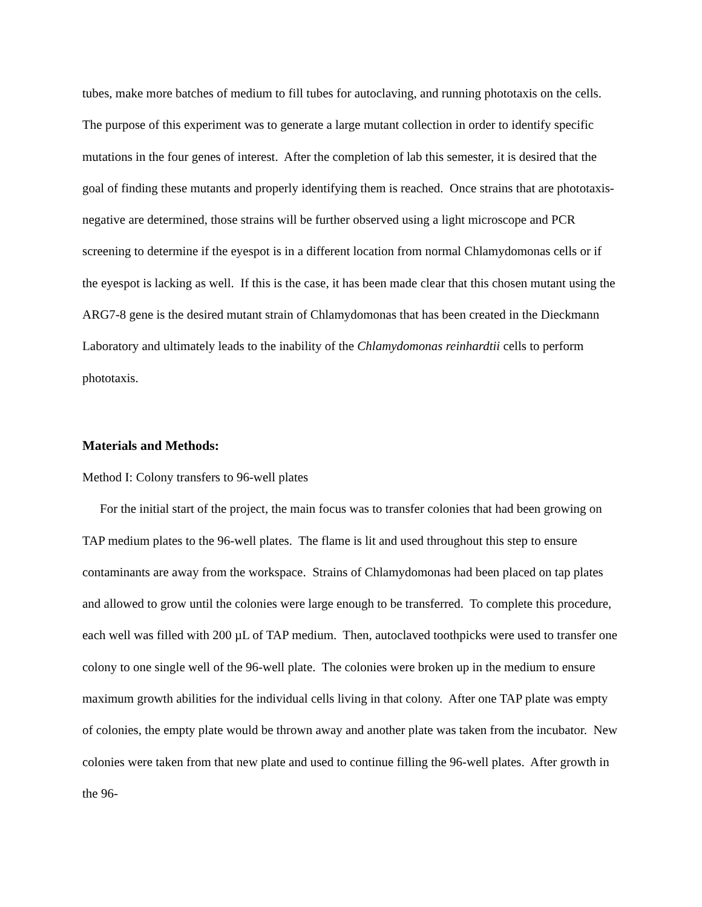tubes, make more batches of medium to fill tubes for autoclaving, and running phototaxis on the cells. The purpose of this experiment was to generate a large mutant collection in order to identify specific mutations in the four genes of interest. After the completion of lab this semester, it is desired that the goal of finding these mutants and properly identifying them is reached. Once strains that are phototaxis-negative are determined, those strains will be further observed using a light microscope and PCR screening to determine if the eyespot is in a different location from normal Chlamydomonas cells or if the eyespot is lacking as well. If this is the case, it has been made clear that this chosen mutant using the ARG7-8 gene is the desired mutant strain of Chlamydomonas that has been created in the Dieckmann Laboratory and ultimately leads to the inability of the Chlamydomonas reinhardtii cells to perform phototaxis.
Materials and Methods:
Method I: Colony transfers to 96-well plates
For the initial start of the project, the main focus was to transfer colonies that had been growing on TAP medium plates to the 96-well plates. The flame is lit and used throughout this step to ensure contaminants are away from the workspace. Strains of Chlamydomonas had been placed on tap plates and allowed to grow until the colonies were large enough to be transferred. To complete this procedure, each well was filled with 200 µL of TAP medium. Then, autoclaved toothpicks were used to transfer one colony to one single well of the 96-well plate. The colonies were broken up in the medium to ensure maximum growth abilities for the individual cells living in that colony. After one TAP plate was empty of colonies, the empty plate would be thrown away and another plate was taken from the incubator. New colonies were taken from that new plate and used to continue filling the 96-well plates. After growth in the 96-